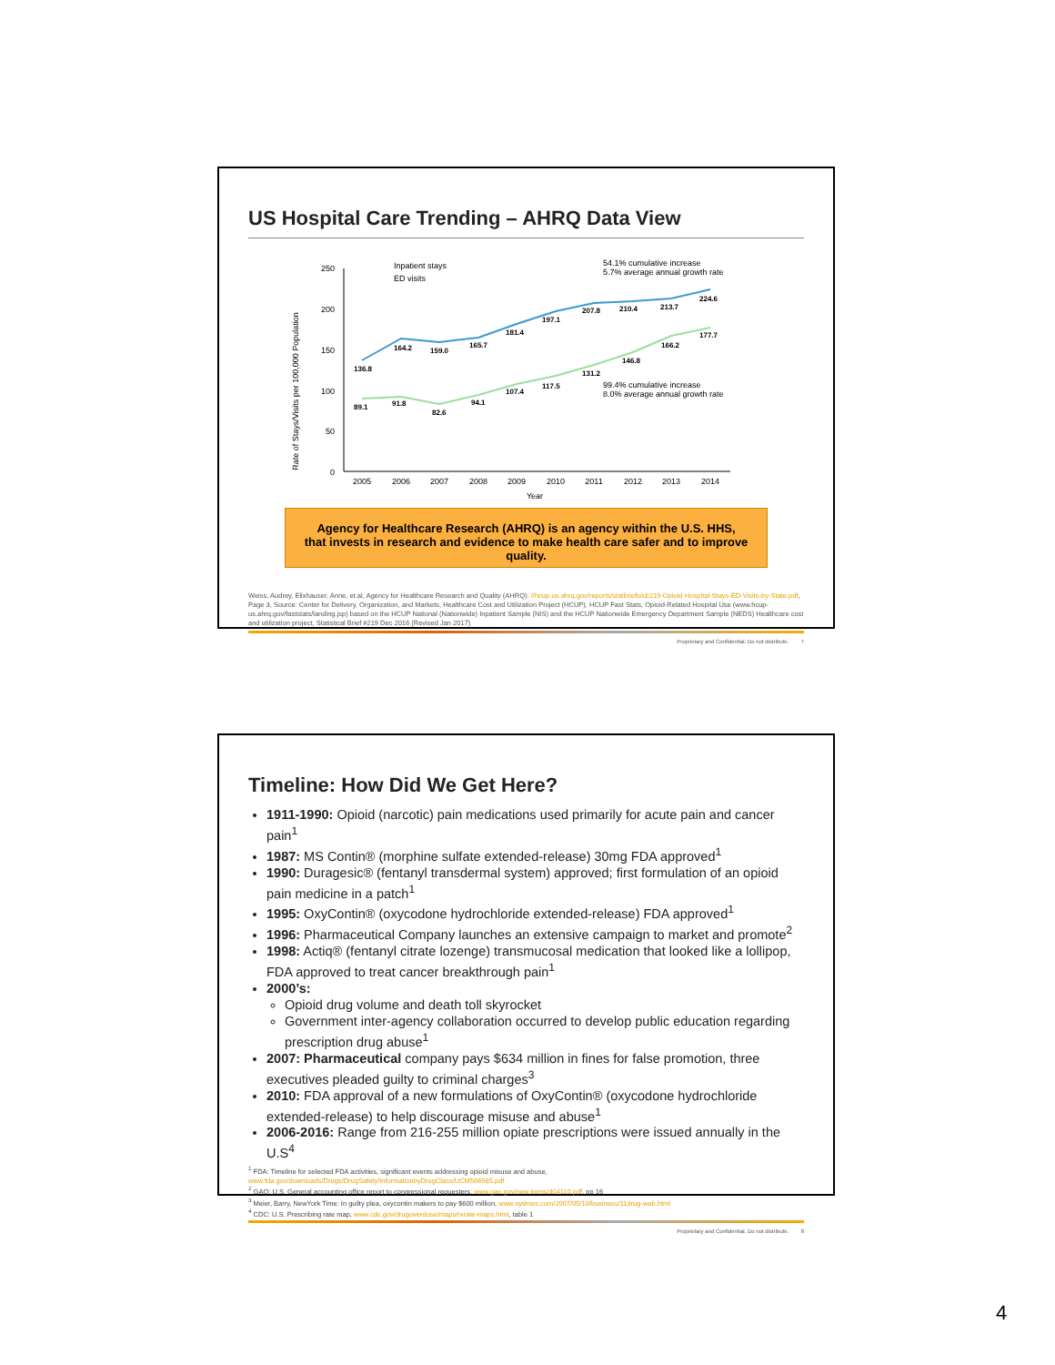US Hospital Care Trending – AHRQ Data View
Rate of Stays/Visits per 100,000 Population
250
200
150
100
50
0
2005
2006
2007
2008
2009
2010
2011
2012
2013
2014
Year
Inpatient stays
ED visits
54.1% cumulative increase
5.7% average annual growth rate
99.4% cumulative increase
8.0% average annual growth rate
136.8
164.2
159.0
165.7
181.4
197.1
207.8
210.4
213.7
224.6
89.1
91.8
82.6
94.1
107.4
117.5
131.2
146.8
166.2
177.7
Agency for Healthcare Research (AHRQ) is an agency within the U.S. HHS,
that invests in research and evidence to make health care safer and to improve quality.
Weiss, Audrey, Elixhauser, Anne, et.al, Agency for Healthcare Research and Quality (AHRQ): //hcup-us.ahrq.gov/reports/statbriefs/sb219-Opioid-Hospital-Stays-ED-Visits-by-State.pdf, Page 3, Source: Center for Delivery, Organization, and Markets, Healthcare Cost and Utilization Project (HCUP), HCUP Fast Stats, Opioid-Related Hospital Use (www.hcup-us.ahrq.gov/faststats/landing.jsp) based on the HCUP National (Nationwide) Inpatient Sample (NIS) and the HCUP Nationwide Emergency Department Sample (NEDS) Healthcare cost and utilization project, Statistical Brief #219 Dec 2016 (Revised Jan 2017)
Proprietary and Confidential. Do not distribute. 7
Timeline: How Did We Get Here?
1911-1990: Opioid (narcotic) pain medications used primarily for acute pain and cancer pain<sup>1</sup>
1987: MS Contin® (morphine sulfate extended-release) 30mg FDA approved<sup>1</sup>
1990: Duragesic® (fentanyl transdermal system) approved; first formulation of an opioid pain medicine in a patch<sup>1</sup>
1995: OxyContin® (oxycodone hydrochloride extended-release) FDA approved<sup>1</sup>
1996: Pharmaceutical Company launches an extensive campaign to market and promote<sup>2</sup>
1998: Actiq® (fentanyl citrate lozenge) transmucosal medication that looked like a lollipop, FDA approved to treat cancer breakthrough pain<sup>1</sup>
2000’s:
Opioid drug volume and death toll skyrocket
Government inter-agency collaboration occurred to develop public education regarding prescription drug abuse<sup>1</sup>
2007: Pharmaceutical company pays $634 million in fines for false promotion, three executives pleaded guilty to criminal charges<sup>3</sup>
2010: FDA approval of a new formulations of OxyContin® (oxycodone hydrochloride extended-release) to help discourage misuse and abuse<sup>1</sup>
2006-2016: Range from 216-255 million opiate prescriptions were issued annually in the U.S<sup>4</sup>
<sup>1</sup> FDA: Timeline for selected FDA activities, significant events addressing opioid misuse and abuse, www.fda.gov/downloads/Drugs/DrugSafety/InformationbyDrugClass/UCM566985.pdf
<sup>2</sup> GAO: U.S. General accounting office report to congressional requesters, www.gao.gov/new.items/d04110.pdf, pp 16
<sup>3</sup> Meier, Barry, NewYork Time: In guilty plea, oxycontin makers to pay $600 million, www.nytimes.com/2007/05/10/business/11drug-web.html
<sup>4</sup> CDC: U.S. Prescribing rate map, www.cdc.gov/drugoverdose/maps/rxrate-maps.html, table 1
Proprietary and Confidential. Do not distribute. 8
4